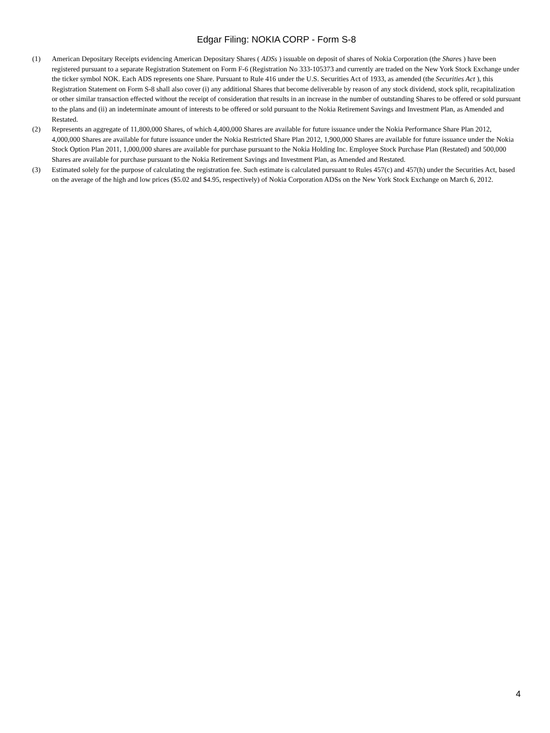Edgar Filing: NOKIA CORP - Form S-8
(1) American Depositary Receipts evidencing American Depositary Shares ( ADSs ) issuable on deposit of shares of Nokia Corporation (the Shares ) have been registered pursuant to a separate Registration Statement on Form F-6 (Registration No 333-105373 and currently are traded on the New York Stock Exchange under the ticker symbol NOK. Each ADS represents one Share. Pursuant to Rule 416 under the U.S. Securities Act of 1933, as amended (the Securities Act ), this Registration Statement on Form S-8 shall also cover (i) any additional Shares that become deliverable by reason of any stock dividend, stock split, recapitalization or other similar transaction effected without the receipt of consideration that results in an increase in the number of outstanding Shares to be offered or sold pursuant to the plans and (ii) an indeterminate amount of interests to be offered or sold pursuant to the Nokia Retirement Savings and Investment Plan, as Amended and Restated.
(2) Represents an aggregate of 11,800,000 Shares, of which 4,400,000 Shares are available for future issuance under the Nokia Performance Share Plan 2012, 4,000,000 Shares are available for future issuance under the Nokia Restricted Share Plan 2012, 1,900,000 Shares are available for future issuance under the Nokia Stock Option Plan 2011, 1,000,000 shares are available for purchase pursuant to the Nokia Holding Inc. Employee Stock Purchase Plan (Restated) and 500,000 Shares are available for purchase pursuant to the Nokia Retirement Savings and Investment Plan, as Amended and Restated.
(3) Estimated solely for the purpose of calculating the registration fee. Such estimate is calculated pursuant to Rules 457(c) and 457(h) under the Securities Act, based on the average of the high and low prices ($5.02 and $4.95, respectively) of Nokia Corporation ADSs on the New York Stock Exchange on March 6, 2012.
4